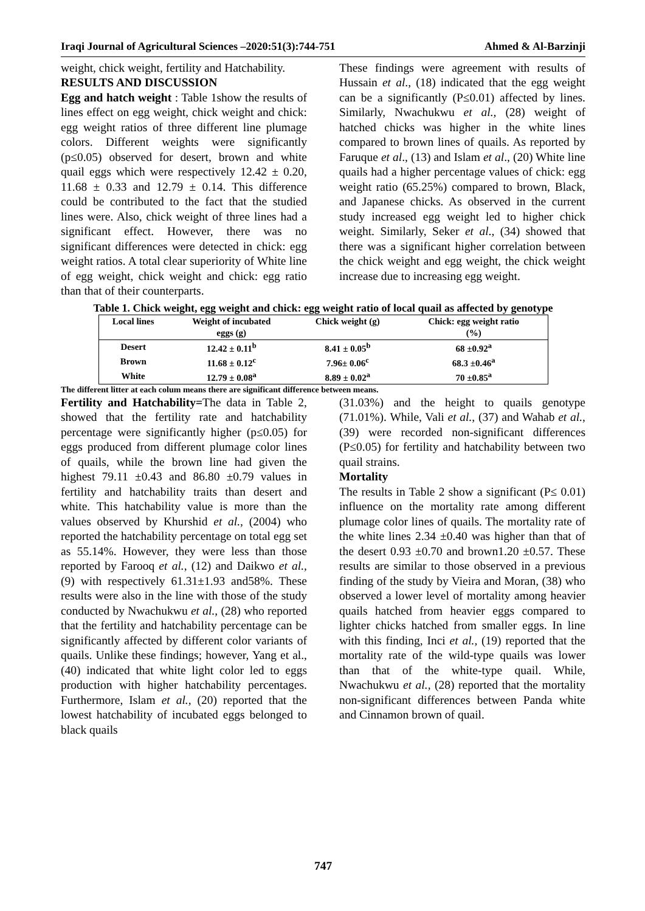Iraqi Journal of Agricultural Sciences –2020:51(3):744-751 Ahmed & Al-Barzinji
weight, chick weight, fertility and Hatchability.
RESULTS AND DISCUSSION
Egg and hatch weight : Table 1show the results of lines effect on egg weight, chick weight and chick: egg weight ratios of three different line plumage colors. Different weights were significantly (p≤0.05) observed for desert, brown and white quail eggs which were respectively 12.42 ± 0.20, 11.68 ± 0.33 and 12.79 ± 0.14. This difference could be contributed to the fact that the studied lines were. Also, chick weight of three lines had a significant effect. However, there was no significant differences were detected in chick: egg weight ratios. A total clear superiority of White line of egg weight, chick weight and chick: egg ratio than that of their counterparts.
These findings were agreement with results of Hussain et al., (18) indicated that the egg weight can be a significantly (P≤0.01) affected by lines. Similarly, Nwachukwu et al., (28) weight of hatched chicks was higher in the white lines compared to brown lines of quails. As reported by Faruque et al., (13) and Islam et al., (20) White line quails had a higher percentage values of chick: egg weight ratio (65.25%) compared to brown, Black, and Japanese chicks. As observed in the current study increased egg weight led to higher chick weight. Similarly, Seker et al., (34) showed that there was a significant higher correlation between the chick weight and egg weight, the chick weight increase due to increasing egg weight.
Table 1. Chick weight, egg weight and chick: egg weight ratio of local quail as affected by genotype
| Local lines | Weight of incubated eggs (g) | Chick weight (g) | Chick: egg weight ratio (%) |
| --- | --- | --- | --- |
| Desert | 12.42 ± 0.11<sup>b</sup> | 8.41 ± 0.05<sup>b</sup> | 68 ±0.92<sup>a</sup> |
| Brown | 11.68 ± 0.12<sup>c</sup> | 7.96± 0.06<sup>c</sup> | 68.3 ±0.46<sup>a</sup> |
| White | 12.79 ± 0.08<sup>a</sup> | 8.89 ± 0.02<sup>a</sup> | 70 ±0.85<sup>a</sup> |
The different litter at each colum means there are significant difference between means.
Fertility and Hatchability=The data in Table 2, showed that the fertility rate and hatchability percentage were significantly higher (p≤0.05) for eggs produced from different plumage color lines of quails, while the brown line had given the highest 79.11 ±0.43 and 86.80 ±0.79 values in fertility and hatchability traits than desert and white. This hatchability value is more than the values observed by Khurshid et al., (2004) who reported the hatchability percentage on total egg set as 55.14%. However, they were less than those reported by Farooq et al., (12) and Daikwo et al., (9) with respectively 61.31±1.93 and58%. These results were also in the line with those of the study conducted by Nwachukwu et al., (28) who reported that the fertility and hatchability percentage can be significantly affected by different color variants of quails. Unlike these findings; however, Yang et al., (40) indicated that white light color led to eggs production with higher hatchability percentages. Furthermore, Islam et al., (20) reported that the lowest hatchability of incubated eggs belonged to black quails
(31.03%) and the height to quails genotype (71.01%). While, Vali et al., (37) and Wahab et al., (39) were recorded non-significant differences (P≤0.05) for fertility and hatchability between two quail strains.
Mortality
The results in Table 2 show a significant (P≤ 0.01) influence on the mortality rate among different plumage color lines of quails. The mortality rate of the white lines 2.34 ±0.40 was higher than that of the desert 0.93 ±0.70 and brown1.20 ±0.57. These results are similar to those observed in a previous finding of the study by Vieira and Moran, (38) who observed a lower level of mortality among heavier quails hatched from heavier eggs compared to lighter chicks hatched from smaller eggs. In line with this finding, Inci et al., (19) reported that the mortality rate of the wild-type quails was lower than that of the white-type quail. While, Nwachukwu et al., (28) reported that the mortality non-significant differences between Panda white and Cinnamon brown of quail.
747